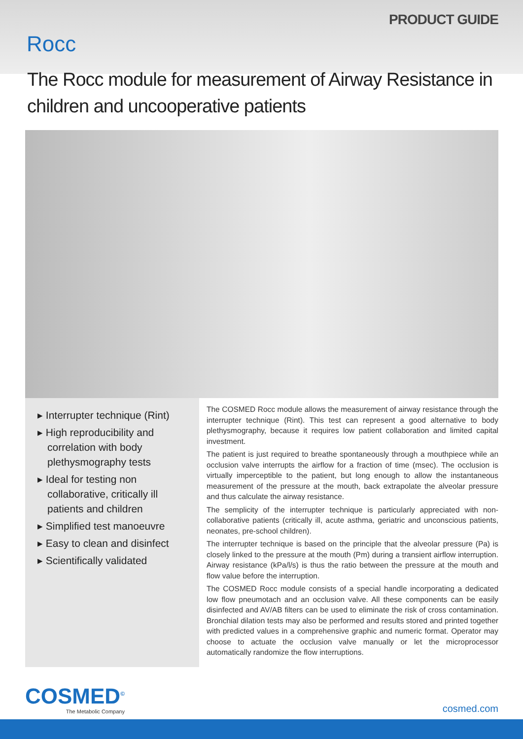PRODUCT GUIDE
Rocc
The Rocc module for measurement of Airway Resistance in children and uncooperative patients
▸ Interrupter technique (Rint)
▸ High reproducibility and correlation with body plethysmography tests
▸ Ideal for testing non collaborative, critically ill patients and children
▸ Simplified test manoeuvre
▸ Easy to clean and disinfect
▸ Scientifically validated
The COSMED Rocc module allows the measurement of airway resistance through the interrupter technique (Rint). This test can represent a good alternative to body plethysmography, because it requires low patient collaboration and limited capital investment.
The patient is just required to breathe spontaneously through a mouthpiece while an occlusion valve interrupts the airflow for a fraction of time (msec). The occlusion is virtually imperceptible to the patient, but long enough to allow the instantaneous measurement of the pressure at the mouth, back extrapolate the alveolar pressure and thus calculate the airway resistance.
The semplicity of the interrupter technique is particularly appreciated with non-collaborative patients (critically ill, acute asthma, geriatric and unconscious patients, neonates, pre-school children).
The interrupter technique is based on the principle that the alveolar pressure (Pa) is closely linked to the pressure at the mouth (Pm) during a transient airflow interruption. Airway resistance (kPa/l/s) is thus the ratio between the pressure at the mouth and flow value before the interruption.
The COSMED Rocc module consists of a special handle incorporating a dedicated low flow pneumotach and an occlusion valve. All these components can be easily disinfected and AV/AB filters can be used to eliminate the risk of cross contamination. Bronchial dilation tests may also be performed and results stored and printed together with predicted values in a comprehensive graphic and numeric format. Operator may choose to actuate the occlusion valve manually or let the microprocessor automatically randomize the flow interruptions.
COSMED<sup>©</sup>
The Metabolic Company
cosmed.com